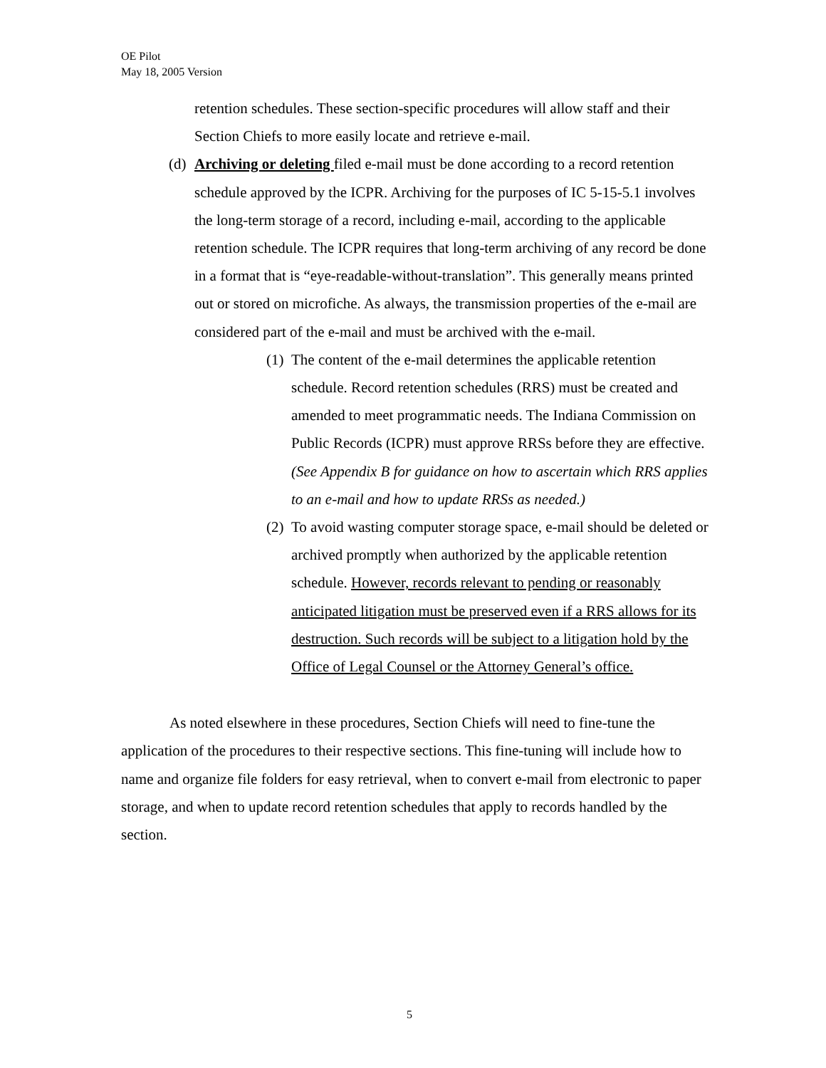OE Pilot
May 18, 2005 Version
retention schedules. These section-specific procedures will allow staff and their Section Chiefs to more easily locate and retrieve e-mail.
(d)
Archiving or deleting filed e-mail must be done according to a record retention schedule approved by the ICPR. Archiving for the purposes of IC 5-15-5.1 involves the long-term storage of a record, including e-mail, according to the applicable retention schedule. The ICPR requires that long-term archiving of any record be done in a format that is “eye-readable-without-translation”. This generally means printed out or stored on microfiche. As always, the transmission properties of the e-mail are considered part of the e-mail and must be archived with the e-mail.
(1)
The content of the e-mail determines the applicable retention schedule. Record retention schedules (RRS) must be created and amended to meet programmatic needs. The Indiana Commission on Public Records (ICPR) must approve RRSs before they are effective. (See Appendix B for guidance on how to ascertain which RRS applies to an e-mail and how to update RRSs as needed.)
(2)
To avoid wasting computer storage space, e-mail should be deleted or archived promptly when authorized by the applicable retention schedule. However, records relevant to pending or reasonably anticipated litigation must be preserved even if a RRS allows for its destruction. Such records will be subject to a litigation hold by the Office of Legal Counsel or the Attorney General’s office.
As noted elsewhere in these procedures, Section Chiefs will need to fine-tune the application of the procedures to their respective sections. This fine-tuning will include how to name and organize file folders for easy retrieval, when to convert e-mail from electronic to paper storage, and when to update record retention schedules that apply to records handled by the section.
5